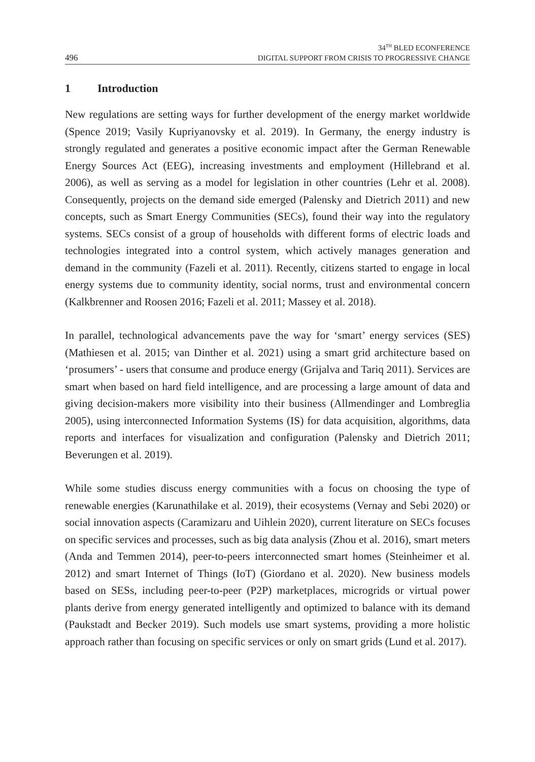496
34<sup>TH</sup> BLED ECONFERENCE
DIGITAL SUPPORT FROM CRISIS TO PROGRESSIVE CHANGE
1 Introduction
New regulations are setting ways for further development of the energy market worldwide (Spence 2019; Vasily Kupriyanovsky et al. 2019). In Germany, the energy industry is strongly regulated and generates a positive economic impact after the German Renewable Energy Sources Act (EEG), increasing investments and employment (Hillebrand et al. 2006), as well as serving as a model for legislation in other countries (Lehr et al. 2008). Consequently, projects on the demand side emerged (Palensky and Dietrich 2011) and new concepts, such as Smart Energy Communities (SECs), found their way into the regulatory systems. SECs consist of a group of households with different forms of electric loads and technologies integrated into a control system, which actively manages generation and demand in the community (Fazeli et al. 2011). Recently, citizens started to engage in local energy systems due to community identity, social norms, trust and environmental concern (Kalkbrenner and Roosen 2016; Fazeli et al. 2011; Massey et al. 2018).
In parallel, technological advancements pave the way for ‘smart’ energy services (SES) (Mathiesen et al. 2015; van Dinther et al. 2021) using a smart grid architecture based on ‘prosumers’ - users that consume and produce energy (Grijalva and Tariq 2011). Services are smart when based on hard field intelligence, and are processing a large amount of data and giving decision-makers more visibility into their business (Allmendinger and Lombreglia 2005), using interconnected Information Systems (IS) for data acquisition, algorithms, data reports and interfaces for visualization and configuration (Palensky and Dietrich 2011; Beverungen et al. 2019).
While some studies discuss energy communities with a focus on choosing the type of renewable energies (Karunathilake et al. 2019), their ecosystems (Vernay and Sebi 2020) or social innovation aspects (Caramizaru and Uihlein 2020), current literature on SECs focuses on specific services and processes, such as big data analysis (Zhou et al. 2016), smart meters (Anda and Temmen 2014), peer-to-peers interconnected smart homes (Steinheimer et al. 2012) and smart Internet of Things (IoT) (Giordano et al. 2020). New business models based on SESs, including peer-to-peer (P2P) marketplaces, microgrids or virtual power plants derive from energy generated intelligently and optimized to balance with its demand (Paukstadt and Becker 2019). Such models use smart systems, providing a more holistic approach rather than focusing on specific services or only on smart grids (Lund et al. 2017).